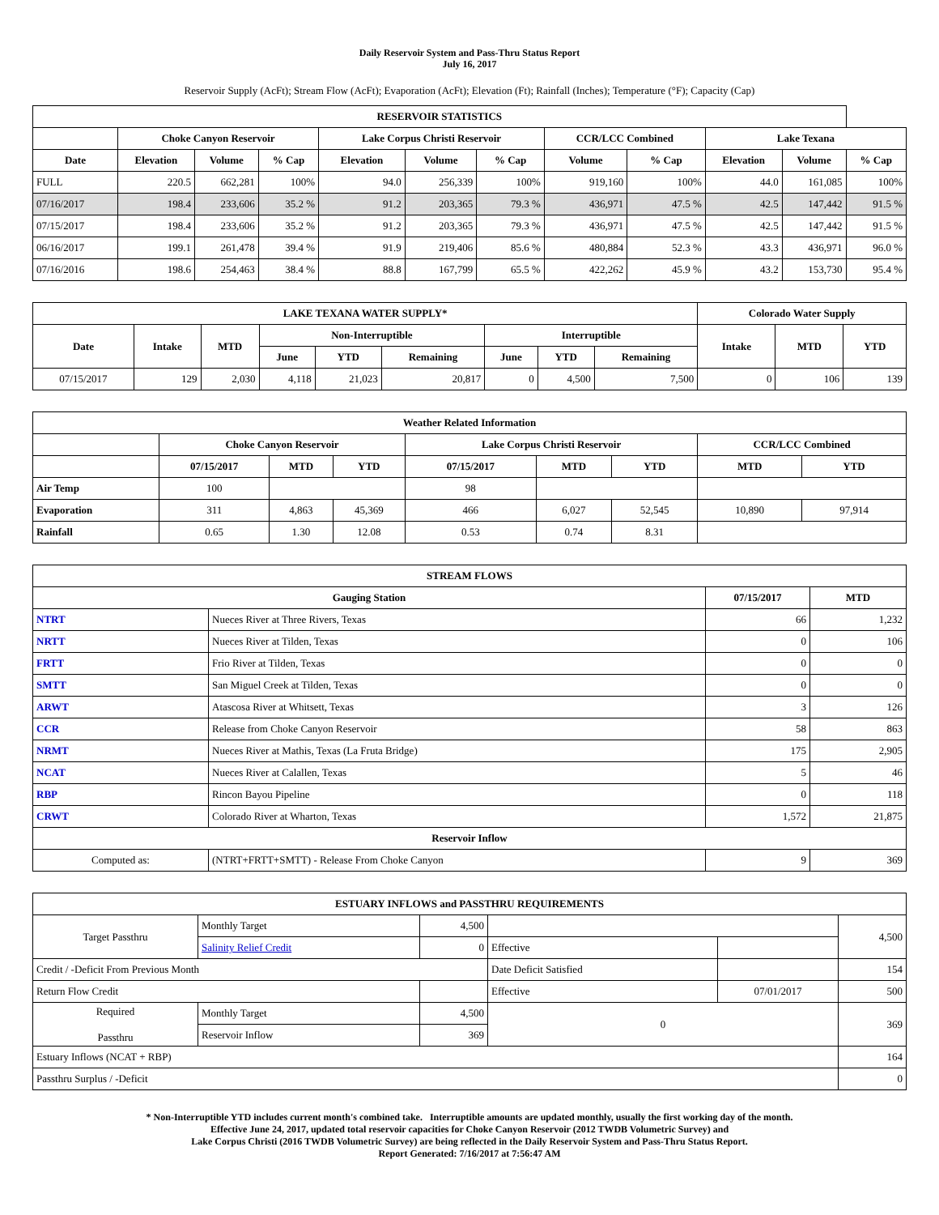Daily Reservoir System and Pass-Thru Status Report
July 16, 2017
Reservoir Supply (AcFt); Stream Flow (AcFt); Evaporation (AcFt); Elevation (Ft); Rainfall (Inches); Temperature (°F); Capacity (Cap)
| RESERVOIR STATISTICS | | | | | | | | | | | |
| --- | --- | --- | --- | --- | --- | --- | --- | --- | --- | --- | --- |
| | Choke Canyon Reservoir | | | Lake Corpus Christi Reservoir | | | CCR/LCC Combined | | Lake Texana | | |
| Date | Elevation | Volume | % Cap | Elevation | Volume | % Cap | Volume | % Cap | Elevation | Volume | % Cap |
| FULL | 220.5 | 662,281 | 100% | 94.0 | 256,339 | 100% | 919,160 | 100% | 44.0 | 161,085 | 100% |
| 07/16/2017 | 198.4 | 233,606 | 35.2 % | 91.2 | 203,365 | 79.3 % | 436,971 | 47.5 % | 42.5 | 147,442 | 91.5 % |
| 07/15/2017 | 198.4 | 233,606 | 35.2 % | 91.2 | 203,365 | 79.3 % | 436,971 | 47.5 % | 42.5 | 147,442 | 91.5 % |
| 06/16/2017 | 199.1 | 261,478 | 39.4 % | 91.9 | 219,406 | 85.6 % | 480,884 | 52.3 % | 43.3 | 436,971 | 96.0 % |
| 07/16/2016 | 198.6 | 254,463 | 38.4 % | 88.8 | 167,799 | 65.5 % | 422,262 | 45.9 % | 43.2 | 153,730 | 95.4 % |
| LAKE TEXANA WATER SUPPLY* | | | | | | | | | Colorado Water Supply | | |
| --- | --- | --- | --- | --- | --- | --- | --- | --- | --- | --- | --- |
| Date | Intake | MTD | Non-Interruptible | | | Interruptible | | | Intake | MTD | YTD |
| | | | June | YTD | Remaining | June | YTD | Remaining | | | |
| 07/15/2017 | 129 | 2,030 | 4,118 | 21,023 | 20,817 | 0 | 4,500 | 7,500 | 0 | 106 | 139 |
| Weather Related Information | | | | | | | | |
| --- | --- | --- | --- | --- | --- | --- | --- | --- |
| | Choke Canyon Reservoir | | | Lake Corpus Christi Reservoir | | | CCR/LCC Combined | |
| | 07/15/2017 | MTD | YTD | 07/15/2017 | MTD | YTD | MTD | YTD |
| Air Temp | 100 | | | 98 | | | | |
| Evaporation | 311 | 4,863 | 45,369 | 466 | 6,027 | 52,545 | 10,890 | 97,914 |
| Rainfall | 0.65 | 1.30 | 12.08 | 0.53 | 0.74 | 8.31 | | |
| STREAM FLOWS | | | |
| --- | --- | --- | --- |
| Gauging Station | | 07/15/2017 | MTD |
| NTRT | Nueces River at Three Rivers, Texas | 66 | 1,232 |
| NRTT | Nueces River at Tilden, Texas | 0 | 106 |
| FRTT | Frio River at Tilden, Texas | 0 | 0 |
| SMTT | San Miguel Creek at Tilden, Texas | 0 | 0 |
| ARWT | Atascosa River at Whitsett, Texas | 3 | 126 |
| CCR | Release from Choke Canyon Reservoir | 58 | 863 |
| NRMT | Nueces River at Mathis, Texas (La Fruta Bridge) | 175 | 2,905 |
| NCAT | Nueces River at Calallen, Texas | 5 | 46 |
| RBP | Rincon Bayou Pipeline | 0 | 118 |
| CRWT | Colorado River at Wharton, Texas | 1,572 | 21,875 |
| Reservoir Inflow | | | |
| Computed as: | (NTRT+FRTT+SMTT) - Release From Choke Canyon | 9 | 369 |
| ESTUARY INFLOWS and PASSTHRU REQUIREMENTS | | | | | |
| --- | --- | --- | --- | --- | --- |
| Target Passthru | Monthly Target | 4,500 | | | 4,500 |
| | Salinity Relief Credit | 0 | Effective | | |
| Credit / -Deficit From Previous Month | | | Date Deficit Satisfied | | 154 |
| Return Flow Credit | | | Effective | 07/01/2017 | 500 |
| Required Passthru | Monthly Target | 4,500 | 0 | | 369 |
| | Reservoir Inflow | 369 | | | |
| Estuary Inflows (NCAT + RBP) | | | | | 164 |
| Passthru Surplus / -Deficit | | | | | 0 |
* Non-Interruptible YTD includes current month's combined take. Interruptible amounts are updated monthly, usually the first working day of the month.
Effective June 24, 2017, updated total reservoir capacities for Choke Canyon Reservoir (2012 TWDB Volumetric Survey) and
Lake Corpus Christi (2016 TWDB Volumetric Survey) are being reflected in the Daily Reservoir System and Pass-Thru Status Report.
Report Generated: 7/16/2017 at 7:56:47 AM